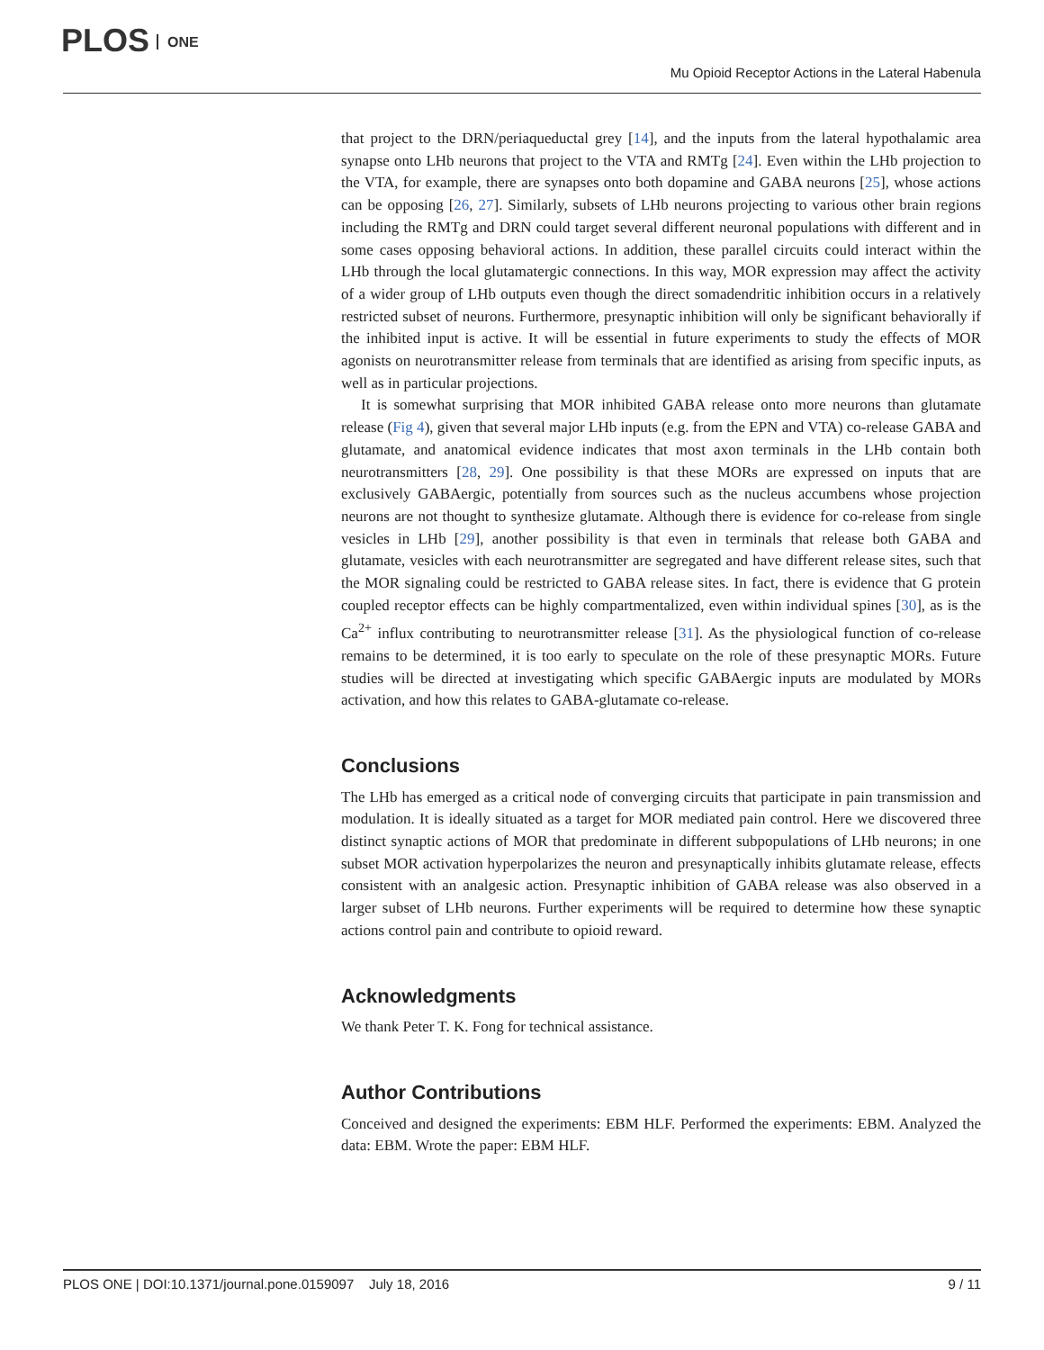PLOS ONE
Mu Opioid Receptor Actions in the Lateral Habenula
that project to the DRN/periaqueductal grey [14], and the inputs from the lateral hypothalamic area synapse onto LHb neurons that project to the VTA and RMTg [24]. Even within the LHb projection to the VTA, for example, there are synapses onto both dopamine and GABA neurons [25], whose actions can be opposing [26, 27]. Similarly, subsets of LHb neurons projecting to various other brain regions including the RMTg and DRN could target several different neuronal populations with different and in some cases opposing behavioral actions. In addition, these parallel circuits could interact within the LHb through the local glutamatergic connections. In this way, MOR expression may affect the activity of a wider group of LHb outputs even though the direct somadendritic inhibition occurs in a relatively restricted subset of neurons. Furthermore, presynaptic inhibition will only be significant behaviorally if the inhibited input is active. It will be essential in future experiments to study the effects of MOR agonists on neurotransmitter release from terminals that are identified as arising from specific inputs, as well as in particular projections.
It is somewhat surprising that MOR inhibited GABA release onto more neurons than glutamate release (Fig 4), given that several major LHb inputs (e.g. from the EPN and VTA) co-release GABA and glutamate, and anatomical evidence indicates that most axon terminals in the LHb contain both neurotransmitters [28, 29]. One possibility is that these MORs are expressed on inputs that are exclusively GABAergic, potentially from sources such as the nucleus accumbens whose projection neurons are not thought to synthesize glutamate. Although there is evidence for co-release from single vesicles in LHb [29], another possibility is that even in terminals that release both GABA and glutamate, vesicles with each neurotransmitter are segregated and have different release sites, such that the MOR signaling could be restricted to GABA release sites. In fact, there is evidence that G protein coupled receptor effects can be highly compartmentalized, even within individual spines [30], as is the Ca<sup>2+</sup> influx contributing to neurotransmitter release [31]. As the physiological function of co-release remains to be determined, it is too early to speculate on the role of these presynaptic MORs. Future studies will be directed at investigating which specific GABAergic inputs are modulated by MORs activation, and how this relates to GABA-glutamate co-release.
Conclusions
The LHb has emerged as a critical node of converging circuits that participate in pain transmission and modulation. It is ideally situated as a target for MOR mediated pain control. Here we discovered three distinct synaptic actions of MOR that predominate in different subpopulations of LHb neurons; in one subset MOR activation hyperpolarizes the neuron and presynaptically inhibits glutamate release, effects consistent with an analgesic action. Presynaptic inhibition of GABA release was also observed in a larger subset of LHb neurons. Further experiments will be required to determine how these synaptic actions control pain and contribute to opioid reward.
Acknowledgments
We thank Peter T. K. Fong for technical assistance.
Author Contributions
Conceived and designed the experiments: EBM HLF. Performed the experiments: EBM. Analyzed the data: EBM. Wrote the paper: EBM HLF.
PLOS ONE | DOI:10.1371/journal.pone.0159097 July 18, 2016 9 / 11